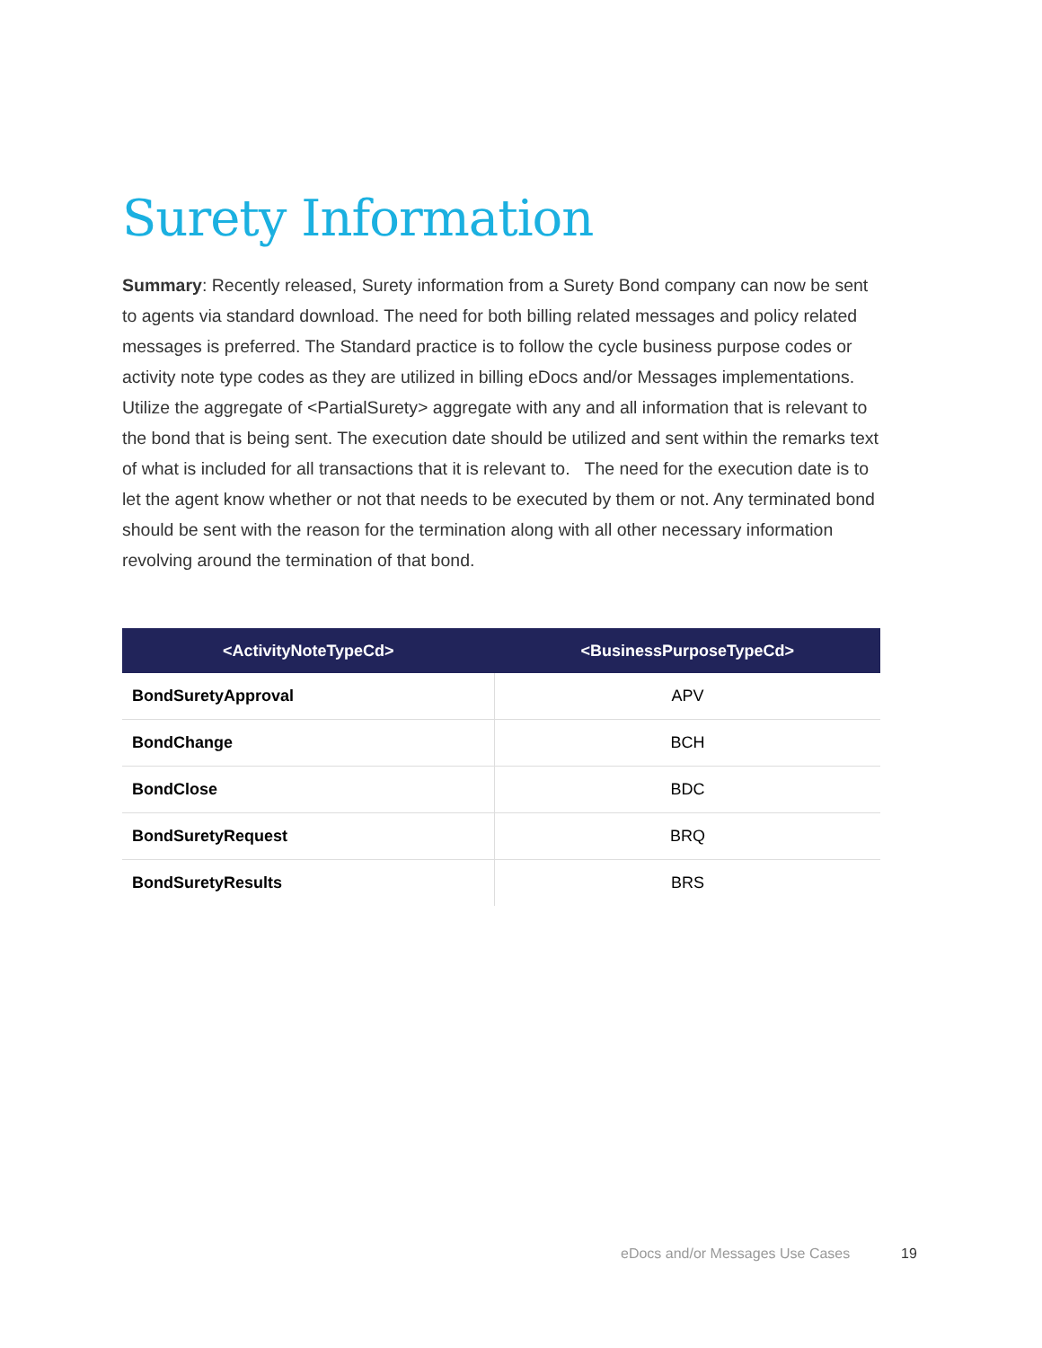Surety Information
Summary: Recently released, Surety information from a Surety Bond company can now be sent to agents via standard download. The need for both billing related messages and policy related messages is preferred. The Standard practice is to follow the cycle business purpose codes or activity note type codes as they are utilized in billing eDocs and/or Messages implementations. Utilize the aggregate of <PartialSurety> aggregate with any and all information that is relevant to the bond that is being sent. The execution date should be utilized and sent within the remarks text of what is included for all transactions that it is relevant to. The need for the execution date is to let the agent know whether or not that needs to be executed by them or not. Any terminated bond should be sent with the reason for the termination along with all other necessary information revolving around the termination of that bond.
| <ActivityNoteTypeCd> | <BusinessPurposeTypeCd> |
| --- | --- |
| BondSuretyApproval | APV |
| BondChange | BCH |
| BondClose | BDC |
| BondSuretyRequest | BRQ |
| BondSuretyResults | BRS |
eDocs and/or Messages Use Cases
19